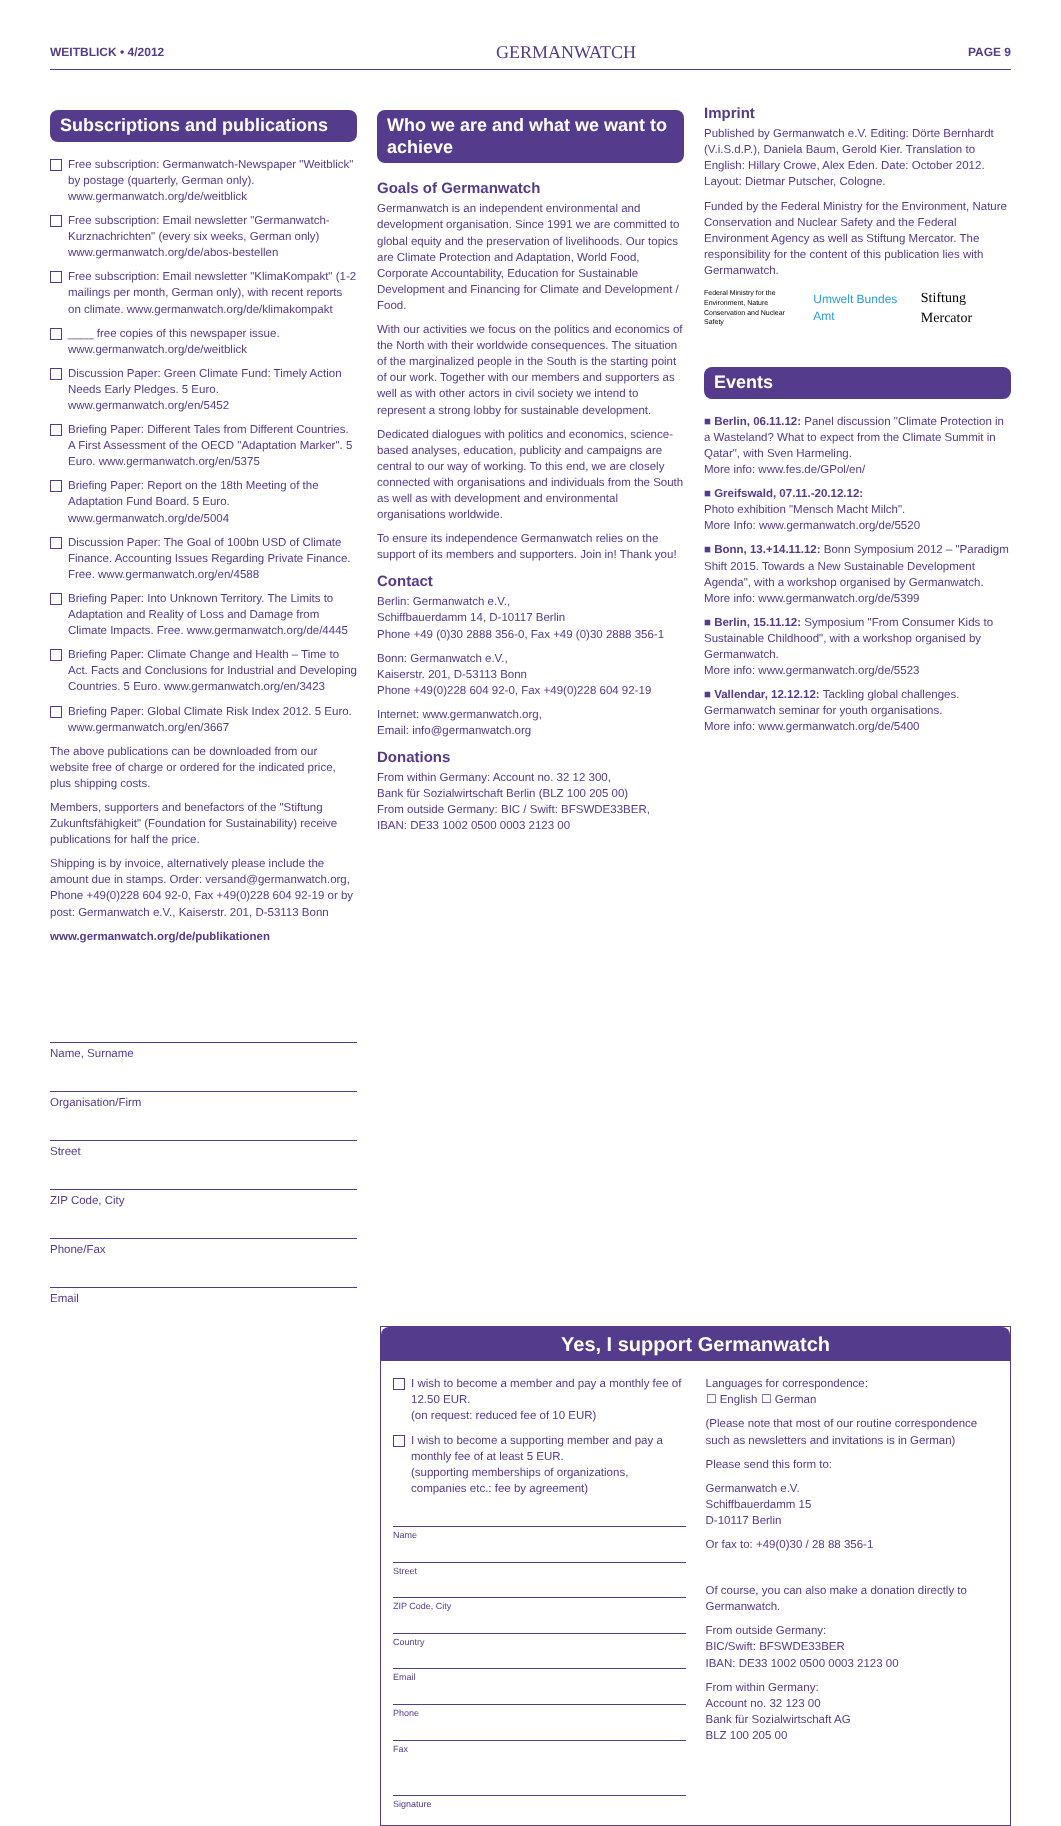WEITBLICK • 4/2012 GERMANWATCH PAGE 9
Subscriptions and publications
Free subscription: Germanwatch-Newspaper "Weitblick" by postage (quarterly, German only). www.germanwatch.org/de/weitblick
Free subscription: Email newsletter "Germanwatch-Kurznachrichten" (every six weeks, German only) www.germanwatch.org/de/abos-bestellen
Free subscription: Email newsletter "KlimaKompakt" (1-2 mailings per month, German only), with recent reports on climate. www.germanwatch.org/de/klimakompakt
____ free copies of this newspaper issue. www.germanwatch.org/de/weitblick
Discussion Paper: Green Climate Fund: Timely Action Needs Early Pledges. 5 Euro. www.germanwatch.org/en/5452
Briefing Paper: Different Tales from Different Countries. A First Assessment of the OECD "Adaptation Marker". 5 Euro. www.germanwatch.org/en/5375
Briefing Paper: Report on the 18th Meeting of the Adaptation Fund Board. 5 Euro. www.germanwatch.org/de/5004
Discussion Paper: The Goal of 100bn USD of Climate Finance. Accounting Issues Regarding Private Finance. Free. www.germanwatch.org/en/4588
Briefing Paper: Into Unknown Territory. The Limits to Adaptation and Reality of Loss and Damage from Climate Impacts. Free. www.germanwatch.org/de/4445
Briefing Paper: Climate Change and Health – Time to Act. Facts and Conclusions for Industrial and Developing Countries. 5 Euro. www.germanwatch.org/en/3423
Briefing Paper: Global Climate Risk Index 2012. 5 Euro. www.germanwatch.org/en/3667
The above publications can be downloaded from our website free of charge or ordered for the indicated price, plus shipping costs.
Members, supporters and benefactors of the "Stiftung Zukunftsfähigkeit" (Foundation for Sustainability) receive publications for half the price.
Shipping is by invoice, alternatively please include the amount due in stamps. Order: versand@germanwatch.org, Phone +49(0)228 604 92-0, Fax +49(0)228 604 92-19 or by post: Germanwatch e.V., Kaiserstr. 201, D-53113 Bonn
www.germanwatch.org/de/publikationen
Name, Surname
Organisation/Firm
Street
ZIP Code, City
Phone/Fax
Email
Who we are and what we want to achieve
Goals of Germanwatch
Germanwatch is an independent environmental and development organisation. Since 1991 we are committed to global equity and the preservation of livelihoods. Our topics are Climate Protection and Adaptation, World Food, Corporate Accountability, Education for Sustainable Development and Financing for Climate and Development / Food.
With our activities we focus on the politics and economics of the North with their worldwide consequences. The situation of the marginalized people in the South is the starting point of our work. Together with our members and supporters as well as with other actors in civil society we intend to represent a strong lobby for sustainable development.
Dedicated dialogues with politics and economics, science-based analyses, education, publicity and campaigns are central to our way of working. To this end, we are closely connected with organisations and individuals from the South as well as with development and environmental organisations worldwide.
To ensure its independence Germanwatch relies on the support of its members and supporters. Join in! Thank you!
Contact
Berlin: Germanwatch e.V.,
Schiffbauerdamm 14, D-10117 Berlin
Phone +49 (0)30 2888 356-0, Fax +49 (0)30 2888 356-1
Bonn: Germanwatch e.V.,
Kaiserstr. 201, D-53113 Bonn
Phone +49(0)228 604 92-0, Fax +49(0)228 604 92-19
Internet: www.germanwatch.org,
Email: info@germanwatch.org
Donations
From within Germany: Account no. 32 12 300,
Bank für Sozialwirtschaft Berlin (BLZ 100 205 00)
From outside Germany: BIC / Swift: BFSWDE33BER,
IBAN: DE33 1002 0500 0003 2123 00
Imprint
Published by Germanwatch e.V. Editing: Dörte Bernhardt (V.i.S.d.P.), Daniela Baum, Gerold Kier. Translation to English: Hillary Crowe, Alex Eden. Date: October 2012. Layout: Dietmar Putscher, Cologne.
Funded by the Federal Ministry for the Environment, Nature Conservation and Nuclear Safety and the Federal Environment Agency as well as Stiftung Mercator. The responsibility for the content of this publication lies with Germanwatch.
Federal Ministry for the Environment, Nature Conservation and Nuclear Safety Umwelt Bundes Amt Stiftung Mercator
Events
■ Berlin, 06.11.12: Panel discussion "Climate Protection in a Wasteland? What to expect from the Climate Summit in Qatar", with Sven Harmeling.
More info: www.fes.de/GPol/en/
■ Greifswald, 07.11.-20.12.12:
Photo exhibition "Mensch Macht Milch".
More Info: www.germanwatch.org/de/5520
■ Bonn, 13.+14.11.12: Bonn Symposium 2012 – "Paradigm Shift 2015. Towards a New Sustainable Development Agenda", with a workshop organised by Germanwatch. More info: www.germanwatch.org/de/5399
■ Berlin, 15.11.12: Symposium "From Consumer Kids to Sustainable Childhood", with a workshop organised by Germanwatch.
More info: www.germanwatch.org/de/5523
■ Vallendar, 12.12.12: Tackling global challenges. Germanwatch seminar for youth organisations.
More info: www.germanwatch.org/de/5400
Yes, I support Germanwatch
I wish to become a member and pay a monthly fee of 12.50 EUR.
(on request: reduced fee of 10 EUR)
I wish to become a supporting member and pay a monthly fee of at least 5 EUR.
(supporting memberships of organizations, companies etc.: fee by agreement)
Name
Street
ZIP Code, City
Country
Email
Phone
Fax
Signature
Languages for correspondence:
☐ English ☐ German
(Please note that most of our routine correspondence such as newsletters and invitations is in German)
Please send this form to:
Germanwatch e.V.
Schiffbauerdamm 15
D-10117 Berlin
Or fax to: +49(0)30 / 28 88 356-1
Of course, you can also make a donation directly to Germanwatch.
From outside Germany:
BIC/Swift: BFSWDE33BER
IBAN: DE33 1002 0500 0003 2123 00
From within Germany:
Account no. 32 123 00
Bank für Sozialwirtschaft AG
BLZ 100 205 00